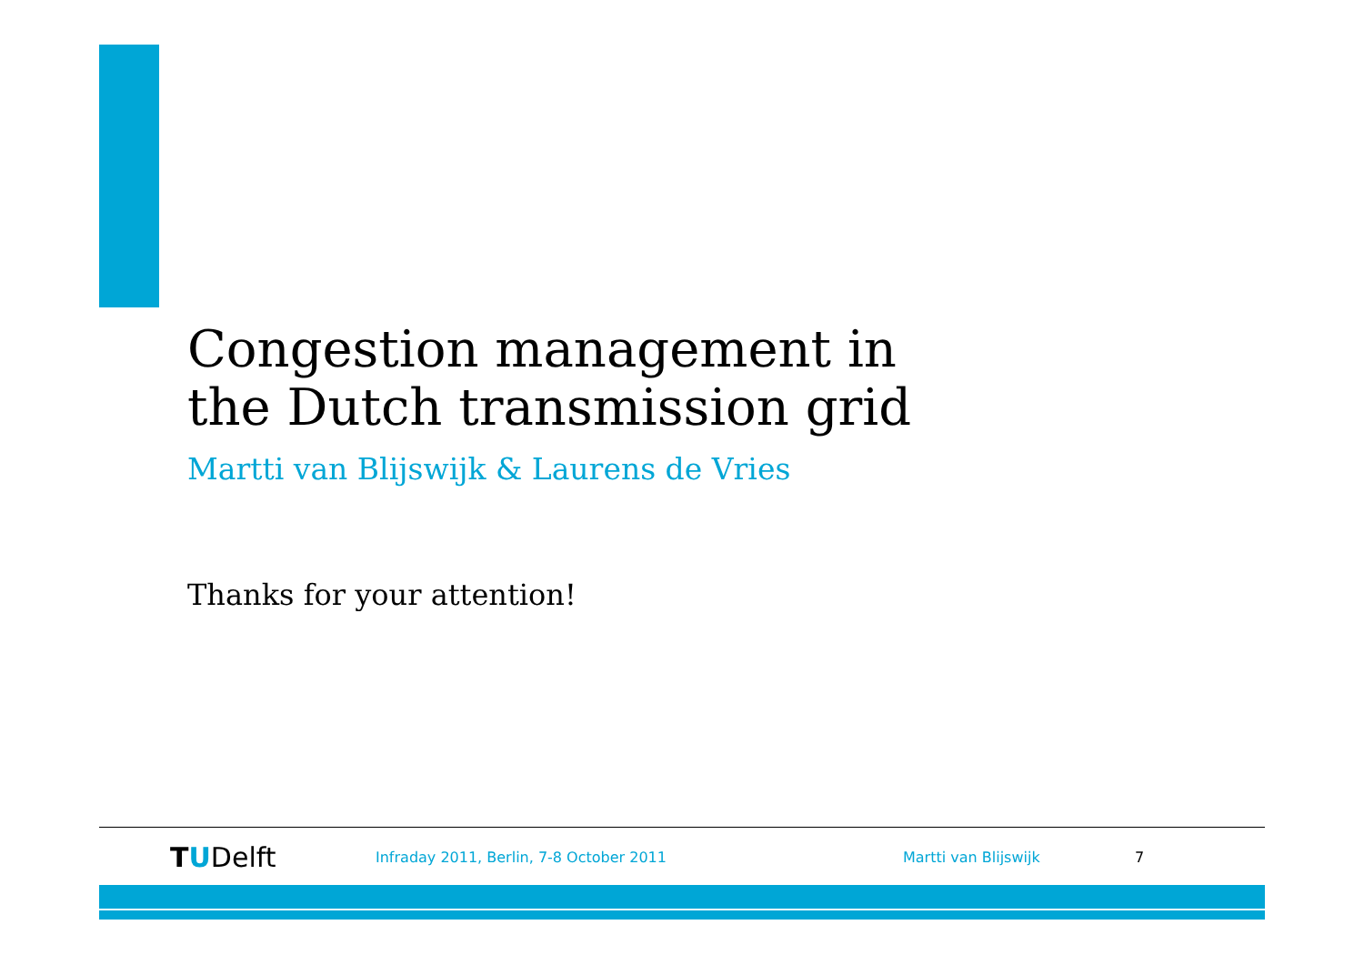Congestion management in
the Dutch transmission grid
Martti van Blijswijk & Laurens de Vries
Thanks for your attention!
TUDelft
Infraday 2011, Berlin, 7-8 October 2011 Martti van Blijswijk 7